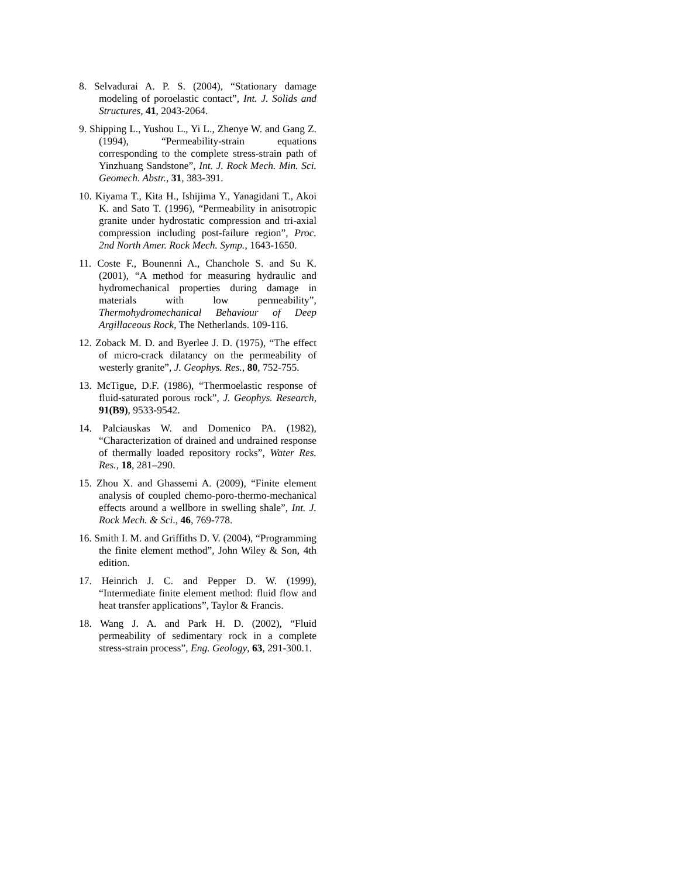8. Selvadurai A. P. S. (2004), “Stationary damage modeling of poroelastic contact”, Int. J. Solids and Structures, 41, 2043-2064.
9. Shipping L., Yushou L., Yi L., Zhenye W. and Gang Z. (1994), “Permeability-strain equations corresponding to the complete stress-strain path of Yinzhuang Sandstone”, Int. J. Rock Mech. Min. Sci. Geomech. Abstr., 31, 383-391.
10. Kiyama T., Kita H., Ishijima Y., Yanagidani T., Akoi K. and Sato T. (1996), “Permeability in anisotropic granite under hydrostatic compression and tri-axial compression including post-failure region”, Proc. 2nd North Amer. Rock Mech. Symp., 1643-1650.
11. Coste F., Bounenni A., Chanchole S. and Su K. (2001), “A method for measuring hydraulic and hydromechanical properties during damage in materials with low permeability”, Thermohydromechanical Behaviour of Deep Argillaceous Rock, The Netherlands. 109-116.
12. Zoback M. D. and Byerlee J. D. (1975), “The effect of micro-crack dilatancy on the permeability of westerly granite”, J. Geophys. Res., 80, 752-755.
13. McTigue, D.F. (1986), “Thermoelastic response of fluid-saturated porous rock”, J. Geophys. Research, 91(B9), 9533-9542.
14. Palciauskas W. and Domenico PA. (1982), “Characterization of drained and undrained response of thermally loaded repository rocks”, Water Res. Res., 18, 281–290.
15. Zhou X. and Ghassemi A. (2009), “Finite element analysis of coupled chemo-poro-thermo-mechanical effects around a wellbore in swelling shale”, Int. J. Rock Mech. & Sci., 46, 769-778.
16. Smith I. M. and Griffiths D. V. (2004), “Programming the finite element method”, John Wiley & Son, 4th edition.
17. Heinrich J. C. and Pepper D. W. (1999), “Intermediate finite element method: fluid flow and heat transfer applications”, Taylor & Francis.
18. Wang J. A. and Park H. D. (2002), “Fluid permeability of sedimentary rock in a complete stress-strain process”, Eng. Geology, 63, 291-300.1.